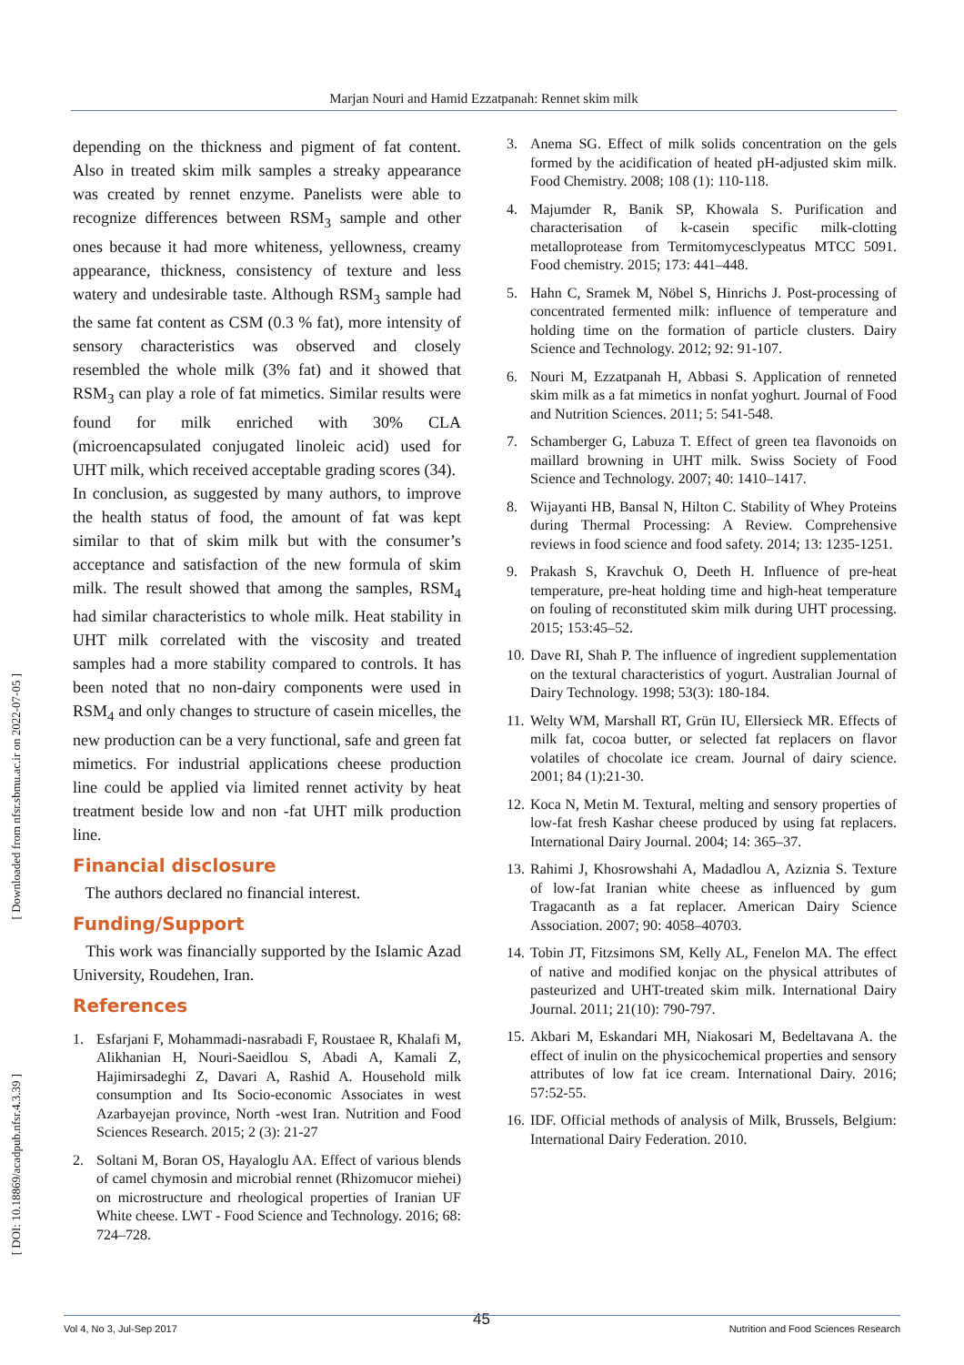Marjan Nouri and Hamid Ezzatpanah: Rennet skim milk
[ Downloaded from nfsr.sbmu.ac.ir on 2022-07-05 ]
[ DOI: 10.18869/acadpub.nfsr.4.3.39 ]
depending on the thickness and pigment of fat content. Also in treated skim milk samples a streaky appearance was created by rennet enzyme. Panelists were able to recognize differences between RSM<sub>3</sub> sample and other ones because it had more whiteness, yellowness, creamy appearance, thickness, consistency of texture and less watery and undesirable taste. Although RSM<sub>3</sub> sample had the same fat content as CSM (0.3 % fat), more intensity of sensory characteristics was observed and closely resembled the whole milk (3% fat) and it showed that RSM<sub>3</sub> can play a role of fat mimetics. Similar results were found for milk enriched with 30% CLA (microencapsulated conjugated linoleic acid) used for UHT milk, which received acceptable grading scores (34).
In conclusion, as suggested by many authors, to improve the health status of food, the amount of fat was kept similar to that of skim milk but with the consumer’s acceptance and satisfaction of the new formula of skim milk. The result showed that among the samples, RSM<sub>4</sub> had similar characteristics to whole milk. Heat stability in UHT milk correlated with the viscosity and treated samples had a more stability compared to controls. It has been noted that no non-dairy components were used in RSM<sub>4</sub> and only changes to structure of casein micelles, the new production can be a very functional, safe and green fat mimetics. For industrial applications cheese production line could be applied via limited rennet activity by heat treatment beside low and non -fat UHT milk production line.
Financial disclosure
The authors declared no financial interest.
Funding/Support
This work was financially supported by the Islamic Azad University, Roudehen, Iran.
References
1. Esfarjani F, Mohammadi-nasrabadi F, Roustaee R, Khalafi M, Alikhanian H, Nouri-Saeidlou S, Abadi A, Kamali Z, Hajimirsadeghi Z, Davari A, Rashid A. Household milk consumption and Its Socio-economic Associates in west Azarbayejan province, North -west Iran. Nutrition and Food Sciences Research. 2015; 2 (3): 21-27
2. Soltani M, Boran OS, Hayaloglu AA. Effect of various blends of camel chymosin and microbial rennet (Rhizomucor miehei) on microstructure and rheological properties of Iranian UF White cheese. LWT - Food Science and Technology. 2016; 68: 724–728.
3. Anema SG. Effect of milk solids concentration on the gels formed by the acidification of heated pH-adjusted skim milk. Food Chemistry. 2008; 108 (1): 110-118.
4. Majumder R, Banik SP, Khowala S. Purification and characterisation of k-casein specific milk-clotting metalloprotease from Termitomycesclypeatus MTCC 5091. Food chemistry. 2015; 173: 441–448.
5. Hahn C, Sramek M, Nöbel S, Hinrichs J. Post-processing of concentrated fermented milk: influence of temperature and holding time on the formation of particle clusters. Dairy Science and Technology. 2012; 92: 91-107.
6. Nouri M, Ezzatpanah H, Abbasi S. Application of renneted skim milk as a fat mimetics in nonfat yoghurt. Journal of Food and Nutrition Sciences. 2011; 5: 541-548.
7. Schamberger G, Labuza T. Effect of green tea flavonoids on maillard browning in UHT milk. Swiss Society of Food Science and Technology. 2007; 40: 1410–1417.
8. Wijayanti HB, Bansal N, Hilton C. Stability of Whey Proteins during Thermal Processing: A Review. Comprehensive reviews in food science and food safety. 2014; 13: 1235-1251.
9. Prakash S, Kravchuk O, Deeth H. Influence of pre-heat temperature, pre-heat holding time and high-heat temperature on fouling of reconstituted skim milk during UHT processing. 2015; 153:45–52.
10. Dave RI, Shah P. The influence of ingredient supplementation on the textural characteristics of yogurt. Australian Journal of Dairy Technology. 1998; 53(3): 180-184.
11. Welty WM, Marshall RT, Grün IU, Ellersieck MR. Effects of milk fat, cocoa butter, or selected fat replacers on flavor volatiles of chocolate ice cream. Journal of dairy science. 2001; 84 (1):21-30.
12. Koca N, Metin M. Textural, melting and sensory properties of low-fat fresh Kashar cheese produced by using fat replacers. International Dairy Journal. 2004; 14: 365–37.
13. Rahimi J, Khosrowshahi A, Madadlou A, Aziznia S. Texture of low-fat Iranian white cheese as influenced by gum Tragacanth as a fat replacer. American Dairy Science Association. 2007; 90: 4058–40703.
14. Tobin JT, Fitzsimons SM, Kelly AL, Fenelon MA. The effect of native and modified konjac on the physical attributes of pasteurized and UHT-treated skim milk. International Dairy Journal. 2011; 21(10): 790-797.
15. Akbari M, Eskandari MH, Niakosari M, Bedeltavana A. the effect of inulin on the physicochemical properties and sensory attributes of low fat ice cream. International Dairy. 2016; 57:52-55.
16. IDF. Official methods of analysis of Milk, Brussels, Belgium: International Dairy Federation. 2010.
45
Vol 4, No 3, Jul-Sep 2017 Nutrition and Food Sciences Research